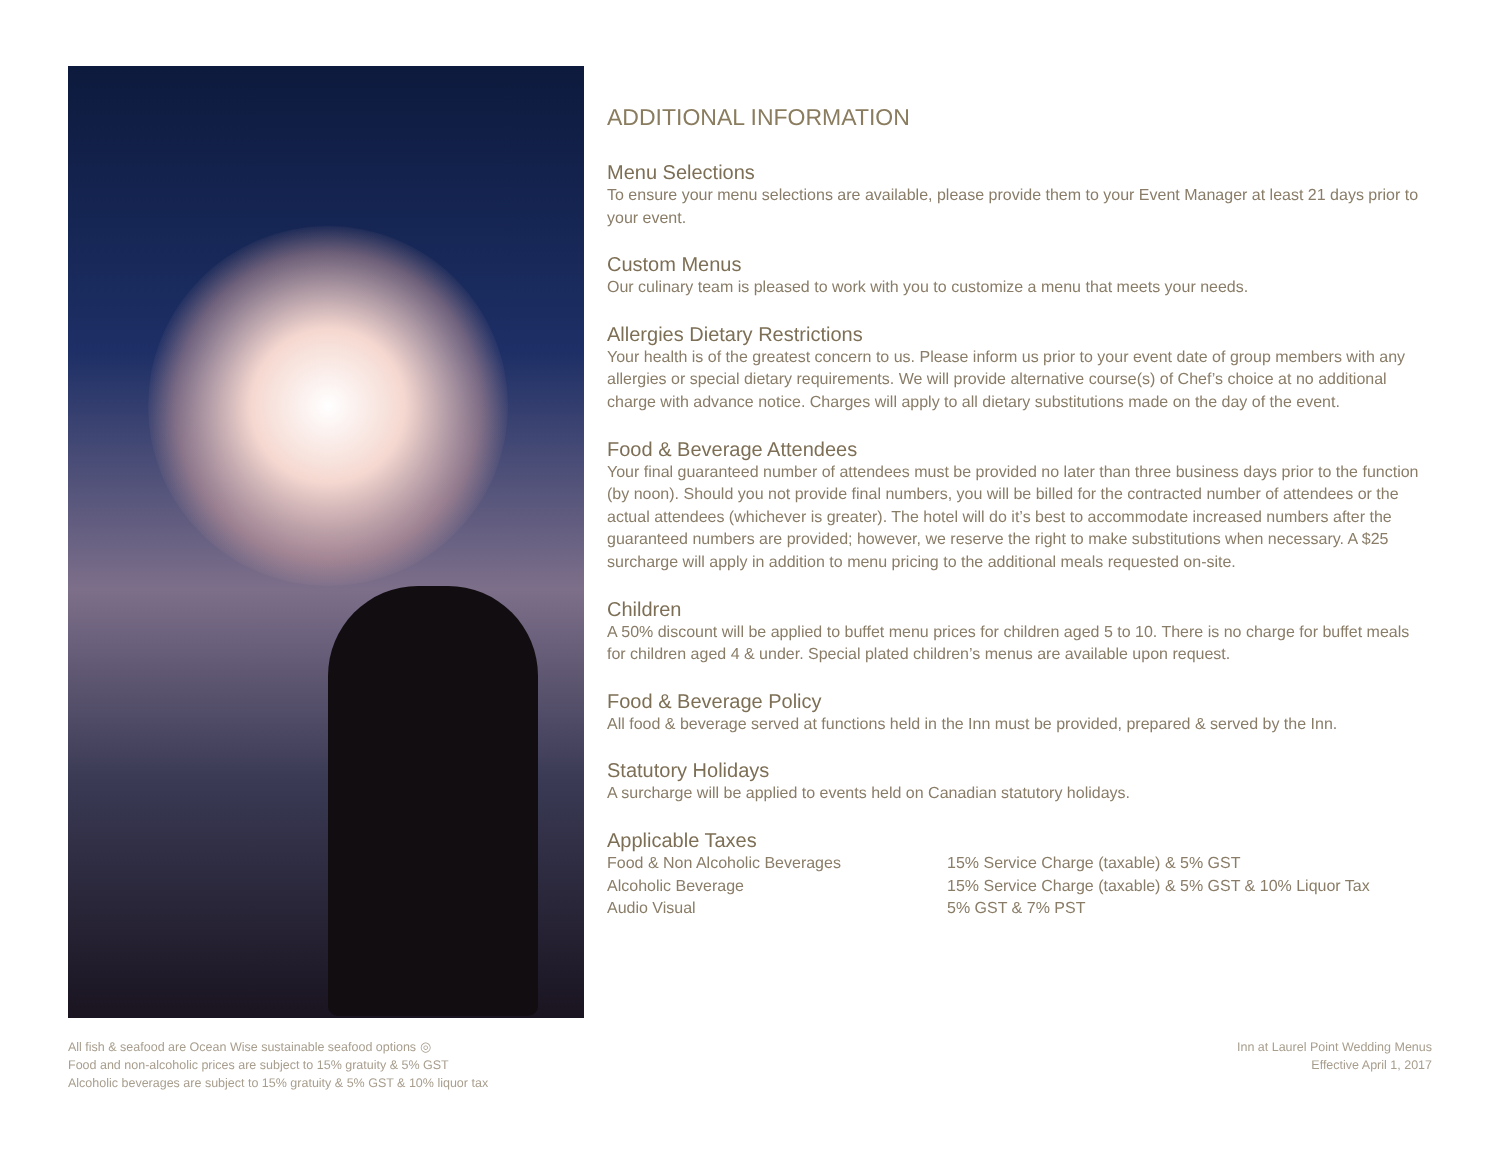ADDITIONAL INFORMATION
Menu Selections
To ensure your menu selections are available, please provide them to your Event Manager at least 21 days prior to your event.
Custom Menus
Our culinary team is pleased to work with you to customize a menu that meets your needs.
Allergies Dietary Restrictions
Your health is of the greatest concern to us. Please inform us prior to your event date of group members with any allergies or special dietary requirements. We will provide alternative course(s) of Chef’s choice at no additional charge with advance notice. Charges will apply to all dietary substitutions made on the day of the event.
Food & Beverage Attendees
Your final guaranteed number of attendees must be provided no later than three business days prior to the function (by noon). Should you not provide final numbers, you will be billed for the contracted number of attendees or the actual attendees (whichever is greater). The hotel will do it’s best to accommodate increased numbers after the guaranteed numbers are provided; however, we reserve the right to make substitutions when necessary. A $25 surcharge will apply in addition to menu pricing to the additional meals requested on-site.
Children
A 50% discount will be applied to buffet menu prices for children aged 5 to 10. There is no charge for buffet meals for children aged 4 & under. Special plated children’s menus are available upon request.
Food & Beverage Policy
All food & beverage served at functions held in the Inn must be provided, prepared & served by the Inn.
Statutory Holidays
A surcharge will be applied to events held on Canadian statutory holidays.
Applicable Taxes
| Food & Non Alcoholic Beverages | 15% Service Charge (taxable) & 5% GST |
| Alcoholic Beverage | 15% Service Charge (taxable) & 5% GST & 10% Liquor Tax |
| Audio Visual | 5% GST & 7% PST |
All fish & seafood are Ocean Wise sustainable seafood options ◎
Food and non-alcoholic prices are subject to 15% gratuity & 5% GST
Alcoholic beverages are subject to 15% gratuity & 5% GST & 10% liquor tax
Inn at Laurel Point Wedding Menus
Effective April 1, 2017